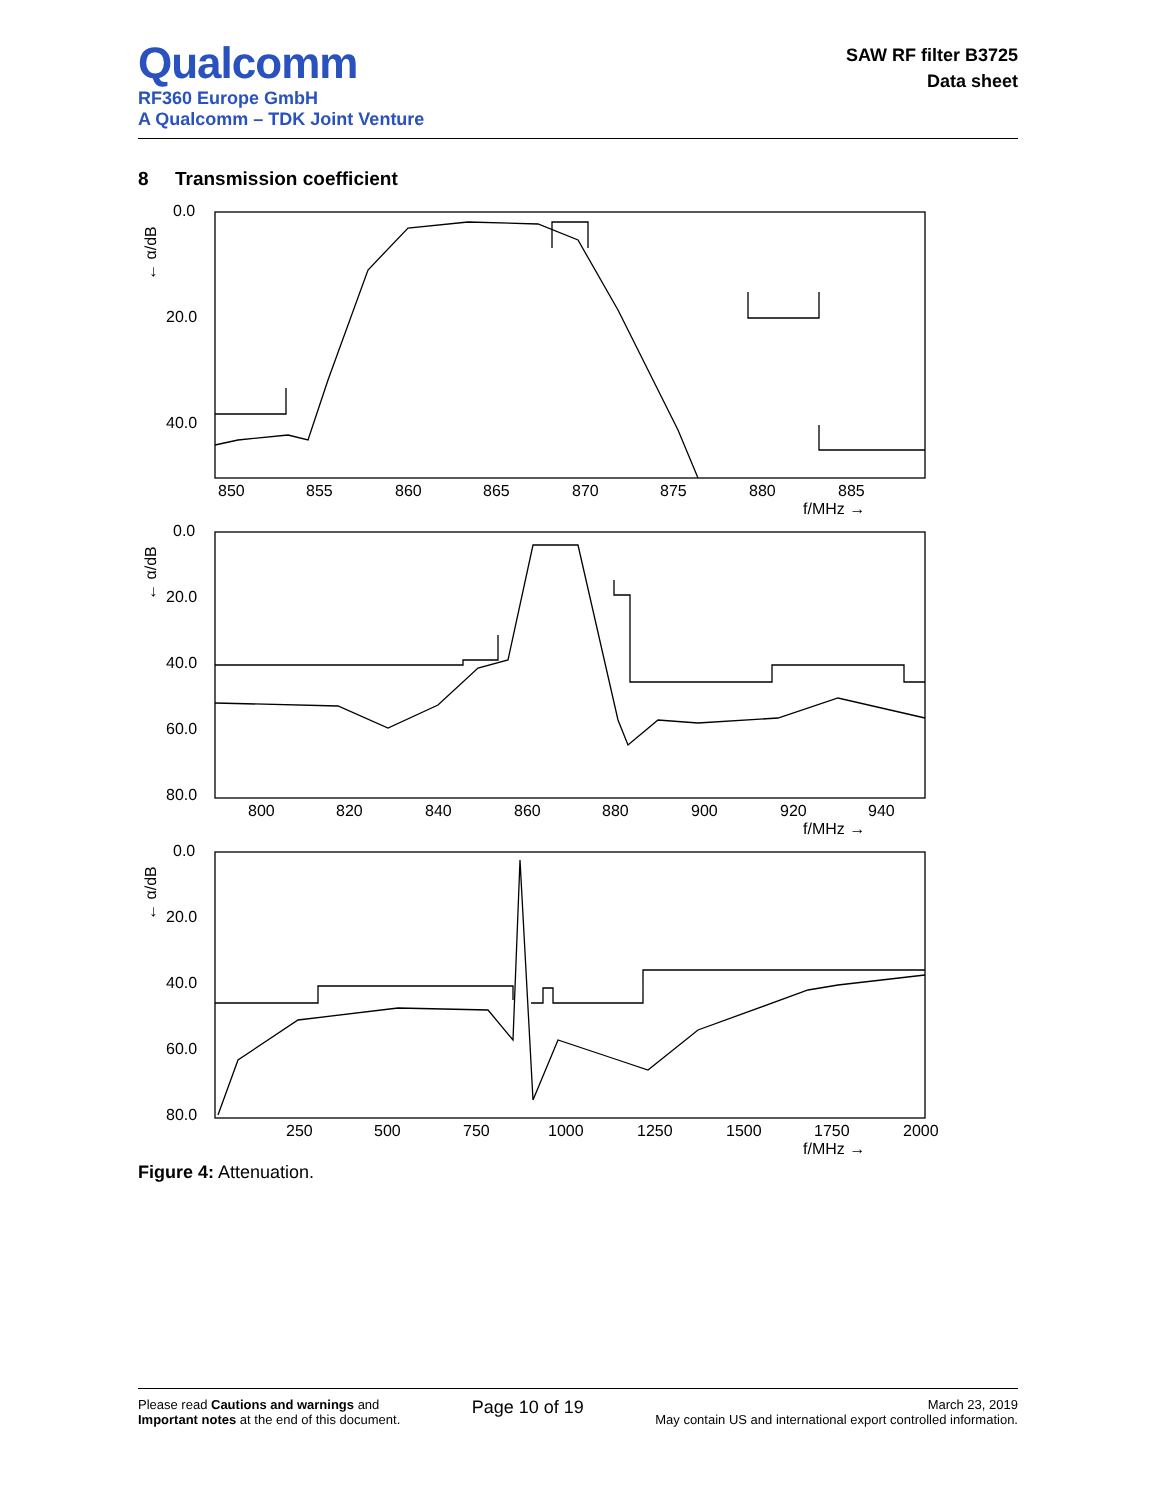Qualcomm
RF360 Europe GmbH
A Qualcomm – TDK Joint Venture
SAW RF filter B3725
Data sheet
8 Transmission coefficient
0.0
20.0
40.0
850
855
860
865
870
875
880
885
f/MHz →
0.0
20.0
40.0
60.0
80.0
800
820
840
860
880
900
920
940
f/MHz →
0.0
20.0
40.0
60.0
80.0
250
500
750
1000
1250
1500
1750
2000
f/MHz →
← α/dB
← α/dB
← α/dB
Figure 4: Attenuation.
Please read Cautions and warnings and
Important notes at the end of this document.
Page 10 of 19
March 23, 2019
May contain US and international export controlled information.